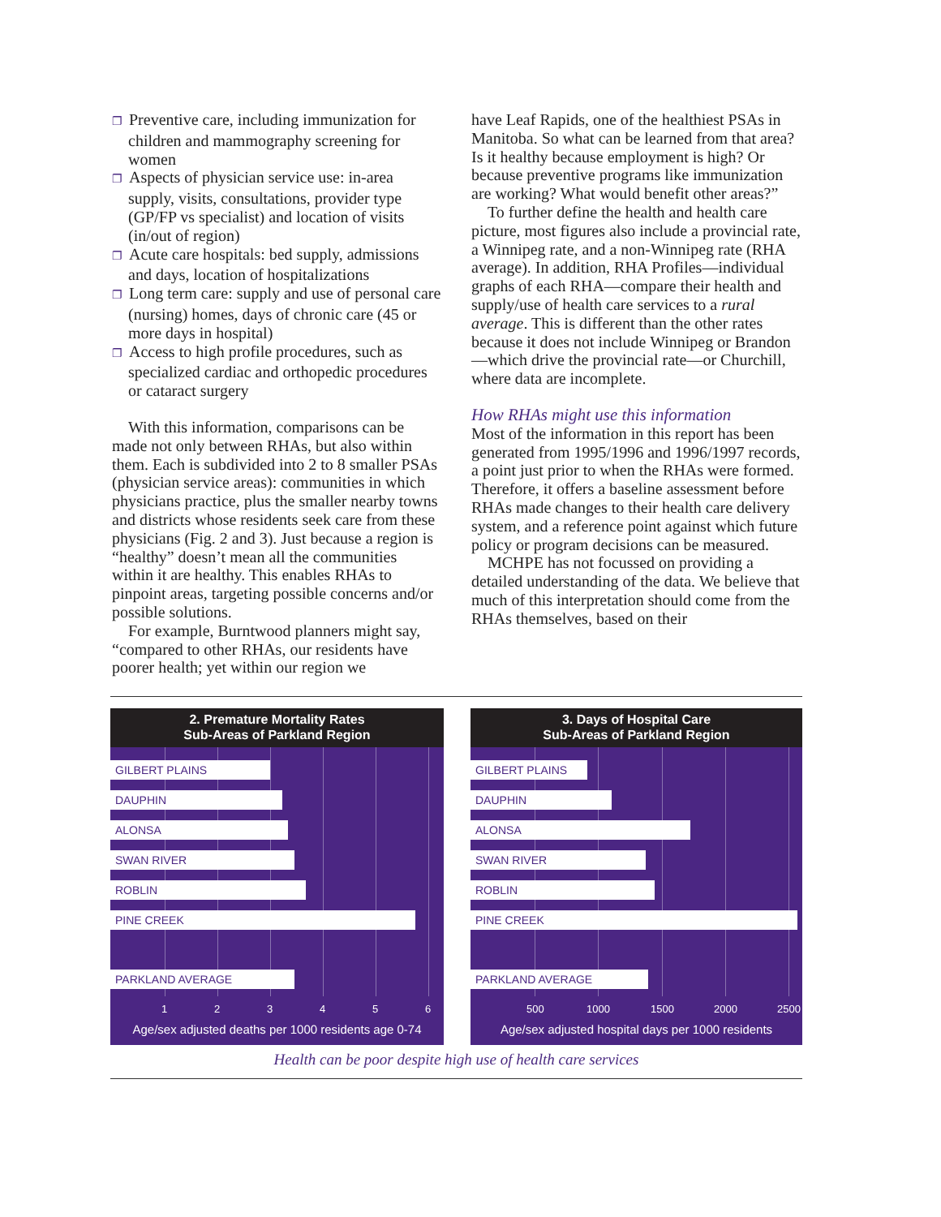❐ Preventive care, including immunization for children and mammography screening for women
❐ Aspects of physician service use: in-area supply, visits, consultations, provider type (GP/FP vs specialist) and location of visits (in/out of region)
❐ Acute care hospitals: bed supply, admissions and days, location of hospitalizations
❐ Long term care: supply and use of personal care (nursing) homes, days of chronic care (45 or more days in hospital)
❐ Access to high profile procedures, such as specialized cardiac and orthopedic procedures or cataract surgery
With this information, comparisons can be made not only between RHAs, but also within them. Each is subdivided into 2 to 8 smaller PSAs (physician service areas): communities in which physicians practice, plus the smaller nearby towns and districts whose residents seek care from these physicians (Fig. 2 and 3). Just because a region is “healthy” doesn’t mean all the communities within it are healthy. This enables RHAs to pinpoint areas, targeting possible concerns and/or possible solutions.
For example, Burntwood planners might say, “compared to other RHAs, our residents have poorer health; yet within our region we
have Leaf Rapids, one of the healthiest PSAs in Manitoba. So what can be learned from that area? Is it healthy because employment is high? Or because preventive programs like immunization are working? What would benefit other areas?”
To further define the health and health care picture, most figures also include a provincial rate, a Winnipeg rate, and a non-Winnipeg rate (RHA average). In addition, RHA Profiles—individual graphs of each RHA—compare their health and supply/use of health care services to a rural average. This is different than the other rates because it does not include Winnipeg or Brandon—which drive the provincial rate—or Churchill, where data are incomplete.
How RHAs might use this information
Most of the information in this report has been generated from 1995/1996 and 1996/1997 records, a point just prior to when the RHAs were formed. Therefore, it offers a baseline assessment before RHAs made changes to their health care delivery system, and a reference point against which future policy or program decisions can be measured.
MCHPE has not focussed on providing a detailed understanding of the data. We believe that much of this interpretation should come from the RHAs themselves, based on their
2. Premature Mortality Rates
Sub-Areas of Parkland Region
GILBERT PLAINS
DAUPHIN
ALONSA
SWAN RIVER
ROBLIN
PINE CREEK
PARKLAND AVERAGE
1 2 3 4 5 6
Age/sex adjusted deaths per 1000 residents age 0-74
3. Days of Hospital Care
Sub-Areas of Parkland Region
GILBERT PLAINS
DAUPHIN
ALONSA
SWAN RIVER
ROBLIN
PINE CREEK
PARKLAND AVERAGE
500 1000 1500 2000 2500
Age/sex adjusted hospital days per 1000 residents
Health can be poor despite high use of health care services